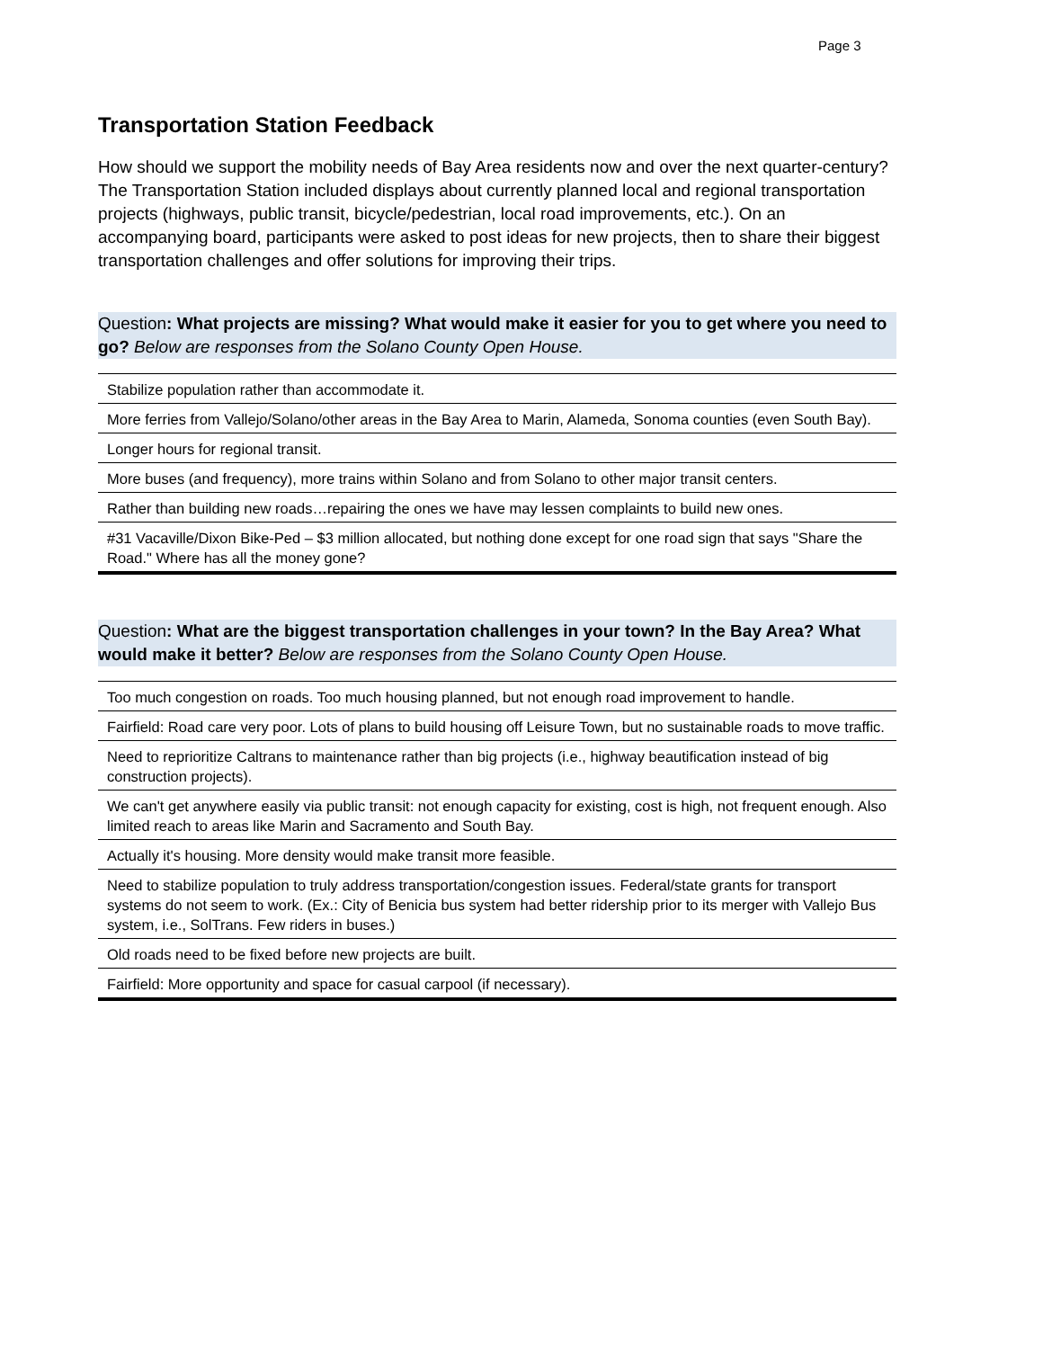Page 3
Transportation Station Feedback
How should we support the mobility needs of Bay Area residents now and over the next quarter-century? The Transportation Station included displays about currently planned local and regional transportation projects (highways, public transit, bicycle/pedestrian, local road improvements, etc.). On an accompanying board, participants were asked to post ideas for new projects, then to share their biggest transportation challenges and offer solutions for improving their trips.
Question: What projects are missing? What would make it easier for you to get where you need to go? Below are responses from the Solano County Open House.
| Stabilize population rather than accommodate it. |
| More ferries from Vallejo/Solano/other areas in the Bay Area to Marin, Alameda, Sonoma counties (even South Bay). |
| Longer hours for regional transit. |
| More buses (and frequency), more trains within Solano and from Solano to other major transit centers. |
| Rather than building new roads…repairing the ones we have may lessen complaints to build new ones. |
| #31 Vacaville/Dixon Bike-Ped – $3 million allocated, but nothing done except for one road sign that says "Share the Road." Where has all the money gone? |
Question: What are the biggest transportation challenges in your town? In the Bay Area? What would make it better? Below are responses from the Solano County Open House.
| Too much congestion on roads. Too much housing planned, but not enough road improvement to handle. |
| Fairfield: Road care very poor. Lots of plans to build housing off Leisure Town, but no sustainable roads to move traffic. |
| Need to reprioritize Caltrans to maintenance rather than big projects (i.e., highway beautification instead of big construction projects). |
| We can't get anywhere easily via public transit: not enough capacity for existing, cost is high, not frequent enough. Also limited reach to areas like Marin and Sacramento and South Bay. |
| Actually it's housing. More density would make transit more feasible. |
| Need to stabilize population to truly address transportation/congestion issues. Federal/state grants for transport systems do not seem to work. (Ex.: City of Benicia bus system had better ridership prior to its merger with Vallejo Bus system, i.e., SolTrans. Few riders in buses.) |
| Old roads need to be fixed before new projects are built. |
| Fairfield: More opportunity and space for casual carpool (if necessary). |